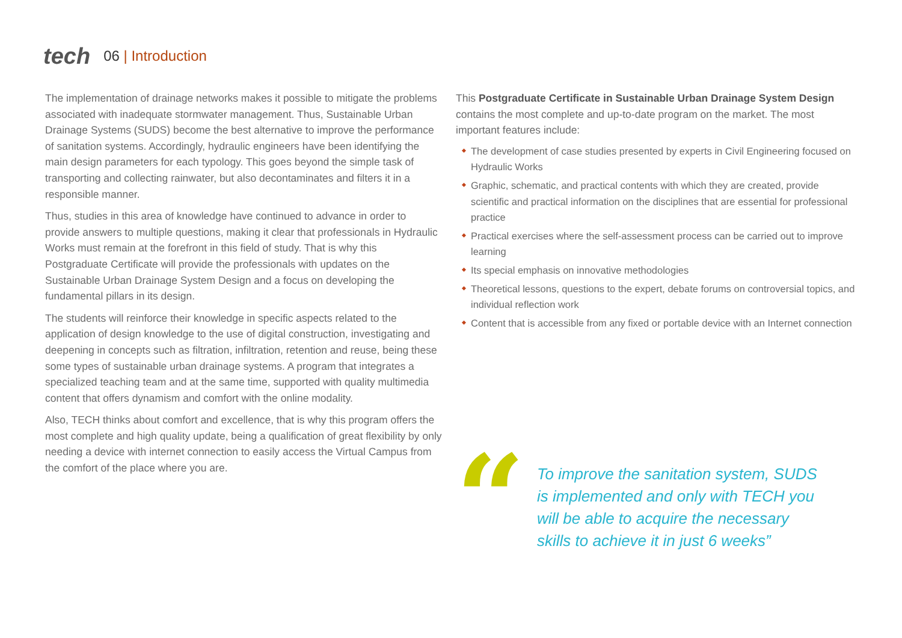tech
06 | Introduction
The implementation of drainage networks makes it possible to mitigate the problems associated with inadequate stormwater management. Thus, Sustainable Urban Drainage Systems (SUDS) become the best alternative to improve the performance of sanitation systems. Accordingly, hydraulic engineers have been identifying the main design parameters for each typology. This goes beyond the simple task of transporting and collecting rainwater, but also decontaminates and filters it in a responsible manner.
Thus, studies in this area of knowledge have continued to advance in order to provide answers to multiple questions, making it clear that professionals in Hydraulic Works must remain at the forefront in this field of study. That is why this Postgraduate Certificate will provide the professionals with updates on the Sustainable Urban Drainage System Design and a focus on developing the fundamental pillars in its design.
The students will reinforce their knowledge in specific aspects related to the application of design knowledge to the use of digital construction, investigating and deepening in concepts such as filtration, infiltration, retention and reuse, being these some types of sustainable urban drainage systems. A program that integrates a specialized teaching team and at the same time, supported with quality multimedia content that offers dynamism and comfort with the online modality.
Also, TECH thinks about comfort and excellence, that is why this program offers the most complete and high quality update, being a qualification of great flexibility by only needing a device with internet connection to easily access the Virtual Campus from the comfort of the place where you are.
This Postgraduate Certificate in Sustainable Urban Drainage System Design contains the most complete and up-to-date program on the market. The most important features include:
The development of case studies presented by experts in Civil Engineering focused on Hydraulic Works
Graphic, schematic, and practical contents with which they are created, provide scientific and practical information on the disciplines that are essential for professional practice
Practical exercises where the self-assessment process can be carried out to improve learning
Its special emphasis on innovative methodologies
Theoretical lessons, questions to the expert, debate forums on controversial topics, and individual reflection work
Content that is accessible from any fixed or portable device with an Internet connection
“
To improve the sanitation system, SUDS is implemented and only with TECH you will be able to acquire the necessary skills to achieve it in just 6 weeks”